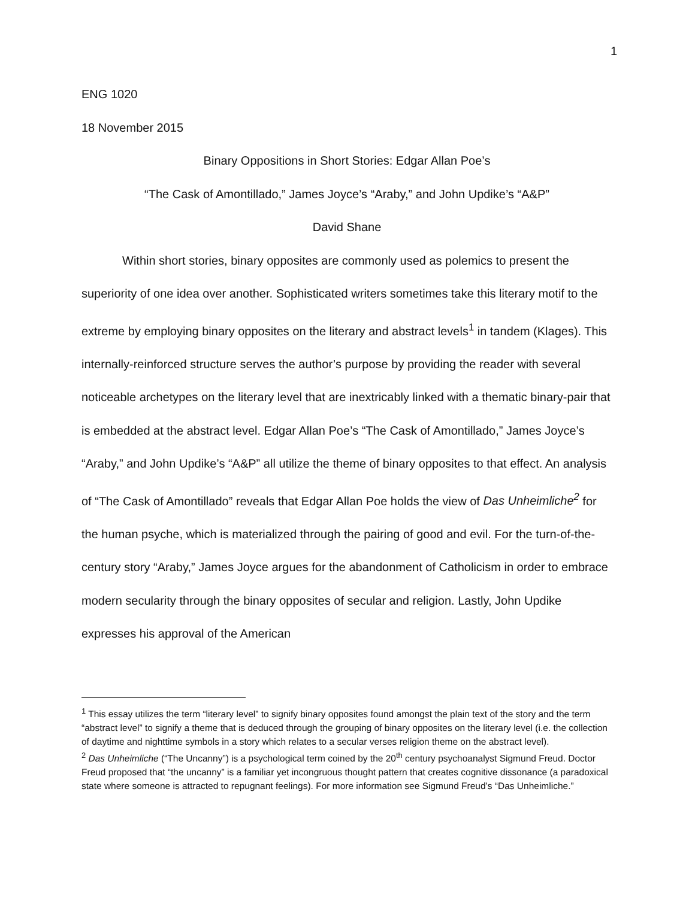1
ENG 1020
18 November 2015
Binary Oppositions in Short Stories: Edgar Allan Poe’s
“The Cask of Amontillado,” James Joyce’s “Araby,” and John Updike’s “A&P”
David Shane
Within short stories, binary opposites are commonly used as polemics to present the superiority of one idea over another. Sophisticated writers sometimes take this literary motif to the extreme by employing binary opposites on the literary and abstract levels<sup>1</sup> in tandem (Klages). This internally-reinforced structure serves the author’s purpose by providing the reader with several noticeable archetypes on the literary level that are inextricably linked with a thematic binary-pair that is embedded at the abstract level. Edgar Allan Poe’s “The Cask of Amontillado,” James Joyce’s “Araby,” and John Updike’s “A&P” all utilize the theme of binary opposites to that effect. An analysis of “The Cask of Amontillado” reveals that Edgar Allan Poe holds the view of Das Unheimliche<sup>2</sup> for the human psyche, which is materialized through the pairing of good and evil. For the turn-of-the-century story “Araby,” James Joyce argues for the abandonment of Catholicism in order to embrace modern secularity through the binary opposites of secular and religion. Lastly, John Updike expresses his approval of the American
<sup>1</sup> This essay utilizes the term “literary level” to signify binary opposites found amongst the plain text of the story and the term “abstract level” to signify a theme that is deduced through the grouping of binary opposites on the literary level (i.e. the collection of daytime and nighttime symbols in a story which relates to a secular verses religion theme on the abstract level).
<sup>2</sup> Das Unheimliche (“The Uncanny”) is a psychological term coined by the 20<sup>th</sup> century psychoanalyst Sigmund Freud. Doctor Freud proposed that “the uncanny” is a familiar yet incongruous thought pattern that creates cognitive dissonance (a paradoxical state where someone is attracted to repugnant feelings). For more information see Sigmund Freud’s “Das Unheimliche.”